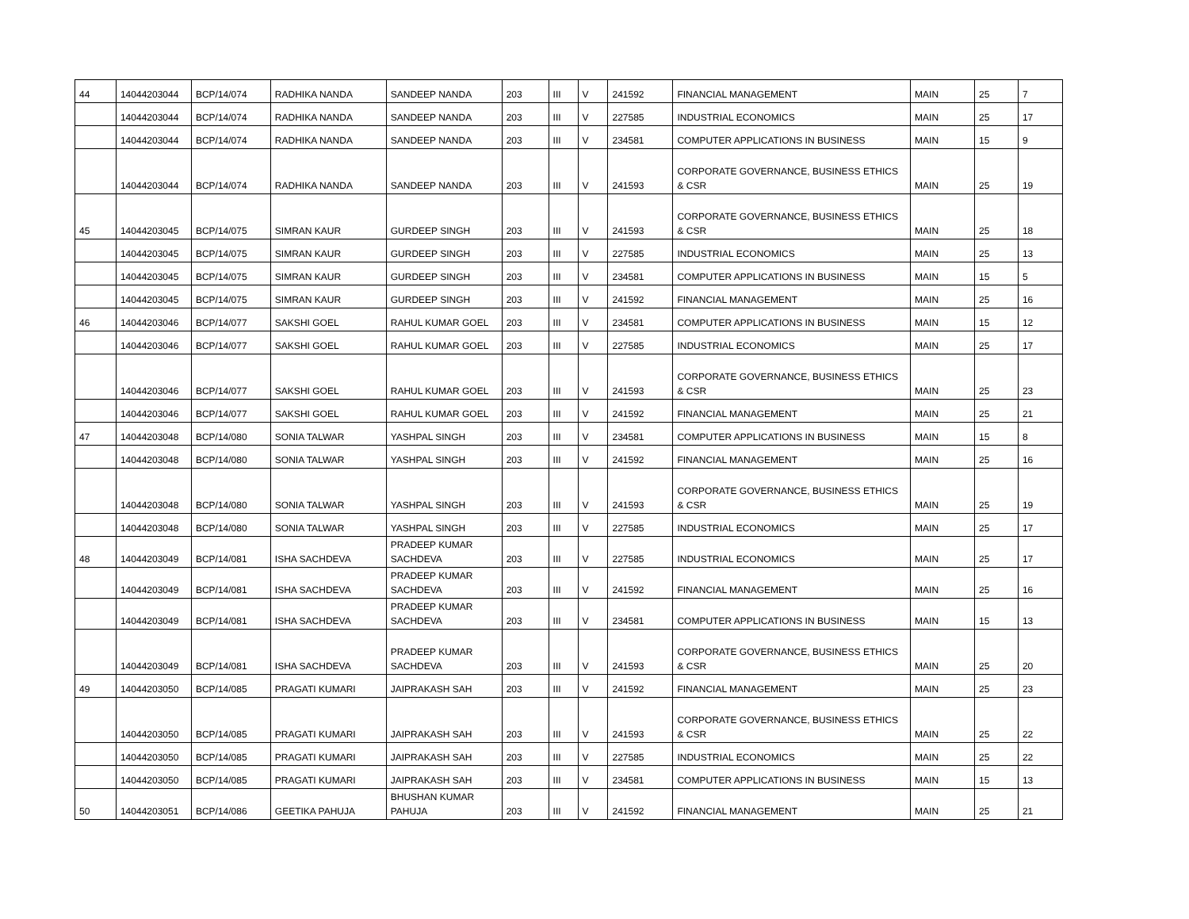| 44 | 14044203044 | BCP/14/074 | RADHIKA NANDA | SANDEEP NANDA | 203 | III | V | 241592 | FINANCIAL MANAGEMENT | MAIN | 25 | 7 |
| | 14044203044 | BCP/14/074 | RADHIKA NANDA | SANDEEP NANDA | 203 | III | V | 227585 | INDUSTRIAL ECONOMICS | MAIN | 25 | 17 |
| | 14044203044 | BCP/14/074 | RADHIKA NANDA | SANDEEP NANDA | 203 | III | V | 234581 | COMPUTER APPLICATIONS IN BUSINESS | MAIN | 15 | 9 |
| | 14044203044 | BCP/14/074 | RADHIKA NANDA | SANDEEP NANDA | 203 | III | V | 241593 | CORPORATE GOVERNANCE, BUSINESS ETHICS & CSR | MAIN | 25 | 19 |
| 45 | 14044203045 | BCP/14/075 | SIMRAN KAUR | GURDEEP SINGH | 203 | III | V | 241593 | CORPORATE GOVERNANCE, BUSINESS ETHICS & CSR | MAIN | 25 | 18 |
| | 14044203045 | BCP/14/075 | SIMRAN KAUR | GURDEEP SINGH | 203 | III | V | 227585 | INDUSTRIAL ECONOMICS | MAIN | 25 | 13 |
| | 14044203045 | BCP/14/075 | SIMRAN KAUR | GURDEEP SINGH | 203 | III | V | 234581 | COMPUTER APPLICATIONS IN BUSINESS | MAIN | 15 | 5 |
| | 14044203045 | BCP/14/075 | SIMRAN KAUR | GURDEEP SINGH | 203 | III | V | 241592 | FINANCIAL MANAGEMENT | MAIN | 25 | 16 |
| 46 | 14044203046 | BCP/14/077 | SAKSHI GOEL | RAHUL KUMAR GOEL | 203 | III | V | 234581 | COMPUTER APPLICATIONS IN BUSINESS | MAIN | 15 | 12 |
| | 14044203046 | BCP/14/077 | SAKSHI GOEL | RAHUL KUMAR GOEL | 203 | III | V | 227585 | INDUSTRIAL ECONOMICS | MAIN | 25 | 17 |
| | 14044203046 | BCP/14/077 | SAKSHI GOEL | RAHUL KUMAR GOEL | 203 | III | V | 241593 | CORPORATE GOVERNANCE, BUSINESS ETHICS & CSR | MAIN | 25 | 23 |
| | 14044203046 | BCP/14/077 | SAKSHI GOEL | RAHUL KUMAR GOEL | 203 | III | V | 241592 | FINANCIAL MANAGEMENT | MAIN | 25 | 21 |
| 47 | 14044203048 | BCP/14/080 | SONIA TALWAR | YASHPAL SINGH | 203 | III | V | 234581 | COMPUTER APPLICATIONS IN BUSINESS | MAIN | 15 | 8 |
| | 14044203048 | BCP/14/080 | SONIA TALWAR | YASHPAL SINGH | 203 | III | V | 241592 | FINANCIAL MANAGEMENT | MAIN | 25 | 16 |
| | 14044203048 | BCP/14/080 | SONIA TALWAR | YASHPAL SINGH | 203 | III | V | 241593 | CORPORATE GOVERNANCE, BUSINESS ETHICS & CSR | MAIN | 25 | 19 |
| | 14044203048 | BCP/14/080 | SONIA TALWAR | YASHPAL SINGH | 203 | III | V | 227585 | INDUSTRIAL ECONOMICS | MAIN | 25 | 17 |
| 48 | 14044203049 | BCP/14/081 | ISHA SACHDEVA | PRADEEP KUMAR SACHDEVA | 203 | III | V | 227585 | INDUSTRIAL ECONOMICS | MAIN | 25 | 17 |
| | 14044203049 | BCP/14/081 | ISHA SACHDEVA | PRADEEP KUMAR SACHDEVA | 203 | III | V | 241592 | FINANCIAL MANAGEMENT | MAIN | 25 | 16 |
| | 14044203049 | BCP/14/081 | ISHA SACHDEVA | PRADEEP KUMAR SACHDEVA | 203 | III | V | 234581 | COMPUTER APPLICATIONS IN BUSINESS | MAIN | 15 | 13 |
| | 14044203049 | BCP/14/081 | ISHA SACHDEVA | PRADEEP KUMAR SACHDEVA | 203 | III | V | 241593 | CORPORATE GOVERNANCE, BUSINESS ETHICS & CSR | MAIN | 25 | 20 |
| 49 | 14044203050 | BCP/14/085 | PRAGATI KUMARI | JAIPRAKASH SAH | 203 | III | V | 241592 | FINANCIAL MANAGEMENT | MAIN | 25 | 23 |
| | 14044203050 | BCP/14/085 | PRAGATI KUMARI | JAIPRAKASH SAH | 203 | III | V | 241593 | CORPORATE GOVERNANCE, BUSINESS ETHICS & CSR | MAIN | 25 | 22 |
| | 14044203050 | BCP/14/085 | PRAGATI KUMARI | JAIPRAKASH SAH | 203 | III | V | 227585 | INDUSTRIAL ECONOMICS | MAIN | 25 | 22 |
| | 14044203050 | BCP/14/085 | PRAGATI KUMARI | JAIPRAKASH SAH | 203 | III | V | 234581 | COMPUTER APPLICATIONS IN BUSINESS | MAIN | 15 | 13 |
| 50 | 14044203051 | BCP/14/086 | GEETIKA PAHUJA | BHUSHAN KUMAR PAHUJA | 203 | III | V | 241592 | FINANCIAL MANAGEMENT | MAIN | 25 | 21 |